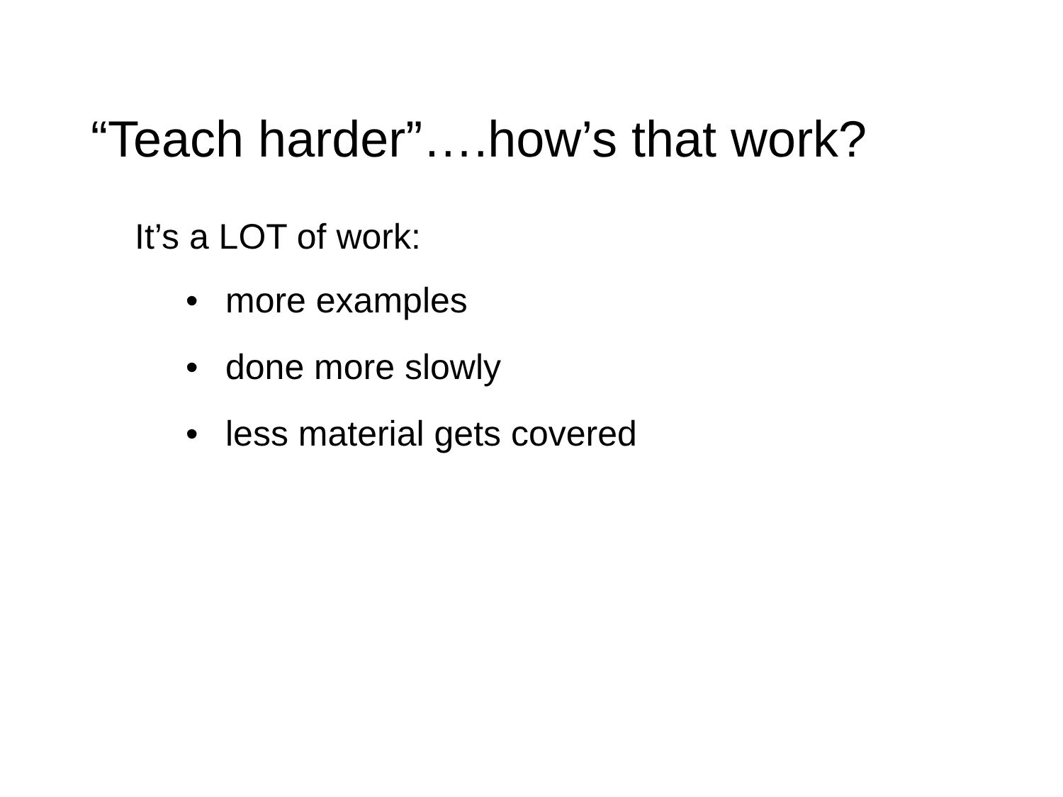“Teach harder”….how’s that work?
It’s a LOT of work:
• more examples
• done more slowly
• less material gets covered